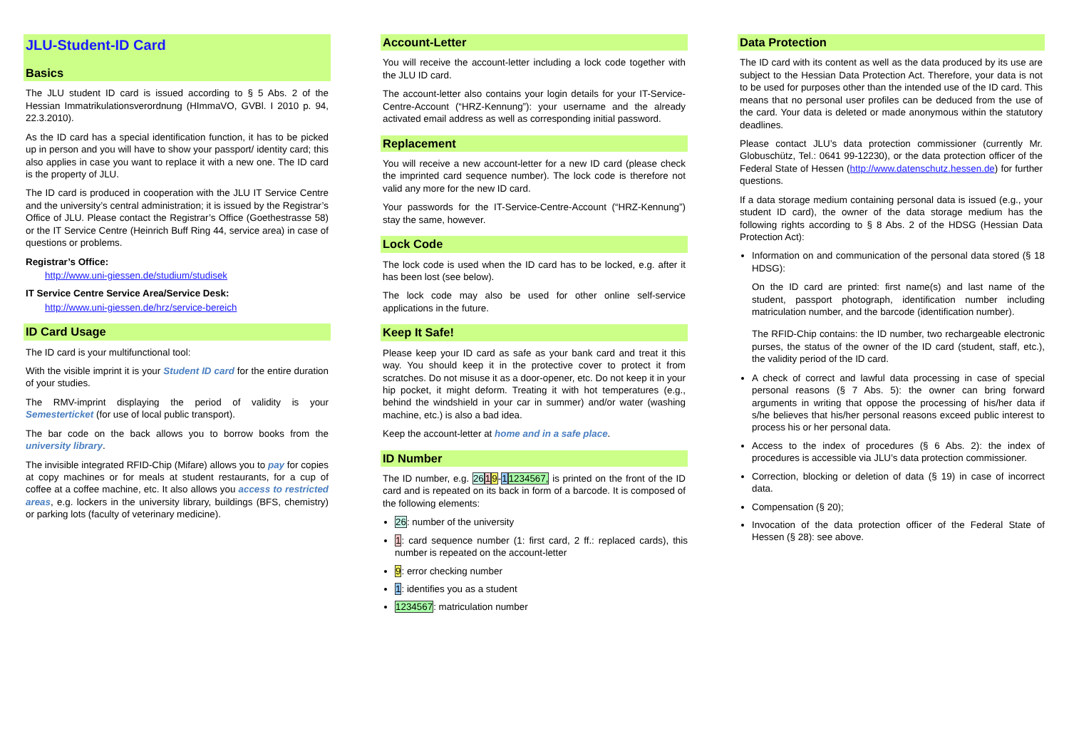JLU-Student-ID Card
Basics
The JLU student ID card is issued according to § 5 Abs. 2 of the Hessian Immatrikulationsverordnung (HImmaVO, GVBl. I 2010 p. 94, 22.3.2010).
As the ID card has a special identification function, it has to be picked up in person and you will have to show your passport/ identity card; this also applies in case you want to replace it with a new one. The ID card is the property of JLU.
The ID card is produced in cooperation with the JLU IT Service Centre and the university’s central administration; it is issued by the Registrar’s Office of JLU. Please contact the Registrar’s Office (Goethestrasse 58) or the IT Service Centre (Heinrich Buff Ring 44, service area) in case of questions or problems.
Registrar’s Office:
http://www.uni-giessen.de/studium/studisek
IT Service Centre Service Area/Service Desk:
http://www.uni-giessen.de/hrz/service-bereich
ID Card Usage
The ID card is your multifunctional tool:
With the visible imprint it is your Student ID card for the entire duration of your studies.
The RMV-imprint displaying the period of validity is your Semesterticket (for use of local public transport).
The bar code on the back allows you to borrow books from the university library.
The invisible integrated RFID-Chip (Mifare) allows you to pay for copies at copy machines or for meals at student restaurants, for a cup of coffee at a coffee machine, etc. It also allows you access to restricted areas, e.g. lockers in the university library, buildings (BFS, chemistry) or parking lots (faculty of veterinary medicine).
Account-Letter
You will receive the account-letter including a lock code together with the JLU ID card.
The account-letter also contains your login details for your IT-Service-Centre-Account (“HRZ-Kennung”): your username and the already activated email address as well as corresponding initial password.
Replacement
You will receive a new account-letter for a new ID card (please check the imprinted card sequence number). The lock code is therefore not valid any more for the new ID card.
Your passwords for the IT-Service-Centre-Account (“HRZ-Kennung”) stay the same, however.
Lock Code
The lock code is used when the ID card has to be locked, e.g. after it has been lost (see below).
The lock code may also be used for other online self-service applications in the future.
Keep It Safe!
Please keep your ID card as safe as your bank card and treat it this way. You should keep it in the protective cover to protect it from scratches. Do not misuse it as a door-opener, etc. Do not keep it in your hip pocket, it might deform. Treating it with hot temperatures (e.g., behind the windshield in your car in summer) and/or water (washing machine, etc.) is also a bad idea.
Keep the account-letter at home and in a safe place.
ID Number
The ID number, e.g. 2619-11234567, is printed on the front of the ID card and is repeated on its back in form of a barcode. It is composed of the following elements:
26: number of the university
1: card sequence number (1: first card, 2 ff.: replaced cards), this number is repeated on the account-letter
9: error checking number
1: identifies you as a student
1234567: matriculation number
Data Protection
The ID card with its content as well as the data produced by its use are subject to the Hessian Data Protection Act. Therefore, your data is not to be used for purposes other than the intended use of the ID card. This means that no personal user profiles can be deduced from the use of the card. Your data is deleted or made anonymous within the statutory deadlines.
Please contact JLU’s data protection commissioner (currently Mr. Globuschütz, Tel.: 0641 99-12230), or the data protection officer of the Federal State of Hessen (http://www.datenschutz.hessen.de) for further questions.
If a data storage medium containing personal data is issued (e.g., your student ID card), the owner of the data storage medium has the following rights according to § 8 Abs. 2 of the HDSG (Hessian Data Protection Act):
Information on and communication of the personal data stored (§ 18 HDSG):
On the ID card are printed: first name(s) and last name of the student, passport photograph, identification number including matriculation number, and the barcode (identification number).
The RFID-Chip contains: the ID number, two rechargeable electronic purses, the status of the owner of the ID card (student, staff, etc.), the validity period of the ID card.
A check of correct and lawful data processing in case of special personal reasons (§ 7 Abs. 5): the owner can bring forward arguments in writing that oppose the processing of his/her data if s/he believes that his/her personal reasons exceed public interest to process his or her personal data.
Access to the index of procedures (§ 6 Abs. 2): the index of procedures is accessible via JLU’s data protection commissioner.
Correction, blocking or deletion of data (§ 19) in case of incorrect data.
Compensation (§ 20);
Invocation of the data protection officer of the Federal State of Hessen (§ 28): see above.